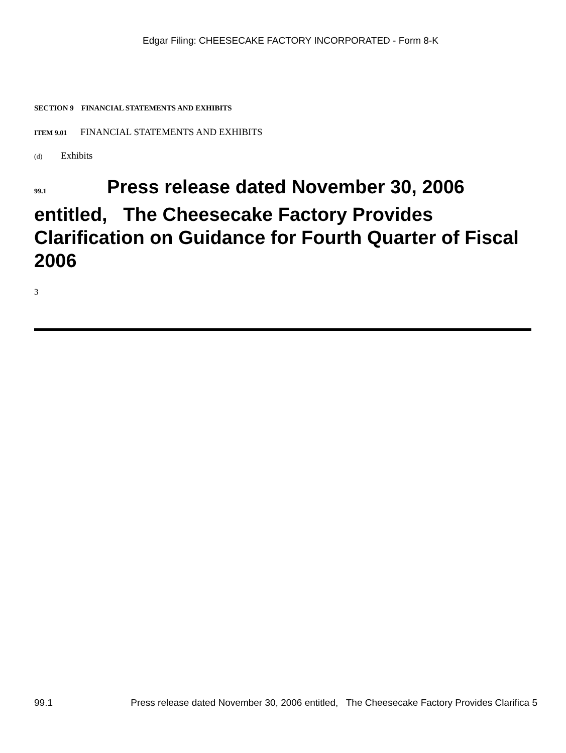Edgar Filing: CHEESECAKE FACTORY INCORPORATED - Form 8-K
SECTION 9 FINANCIAL STATEMENTS AND EXHIBITS
ITEM 9.01 FINANCIAL STATEMENTS AND EXHIBITS
(d) Exhibits
99.1 Press release dated November 30, 2006 entitled, The Cheesecake Factory Provides Clarification on Guidance for Fourth Quarter of Fiscal 2006
3
99.1 Press release dated November 30, 2006 entitled, The Cheesecake Factory Provides Clarifica 5